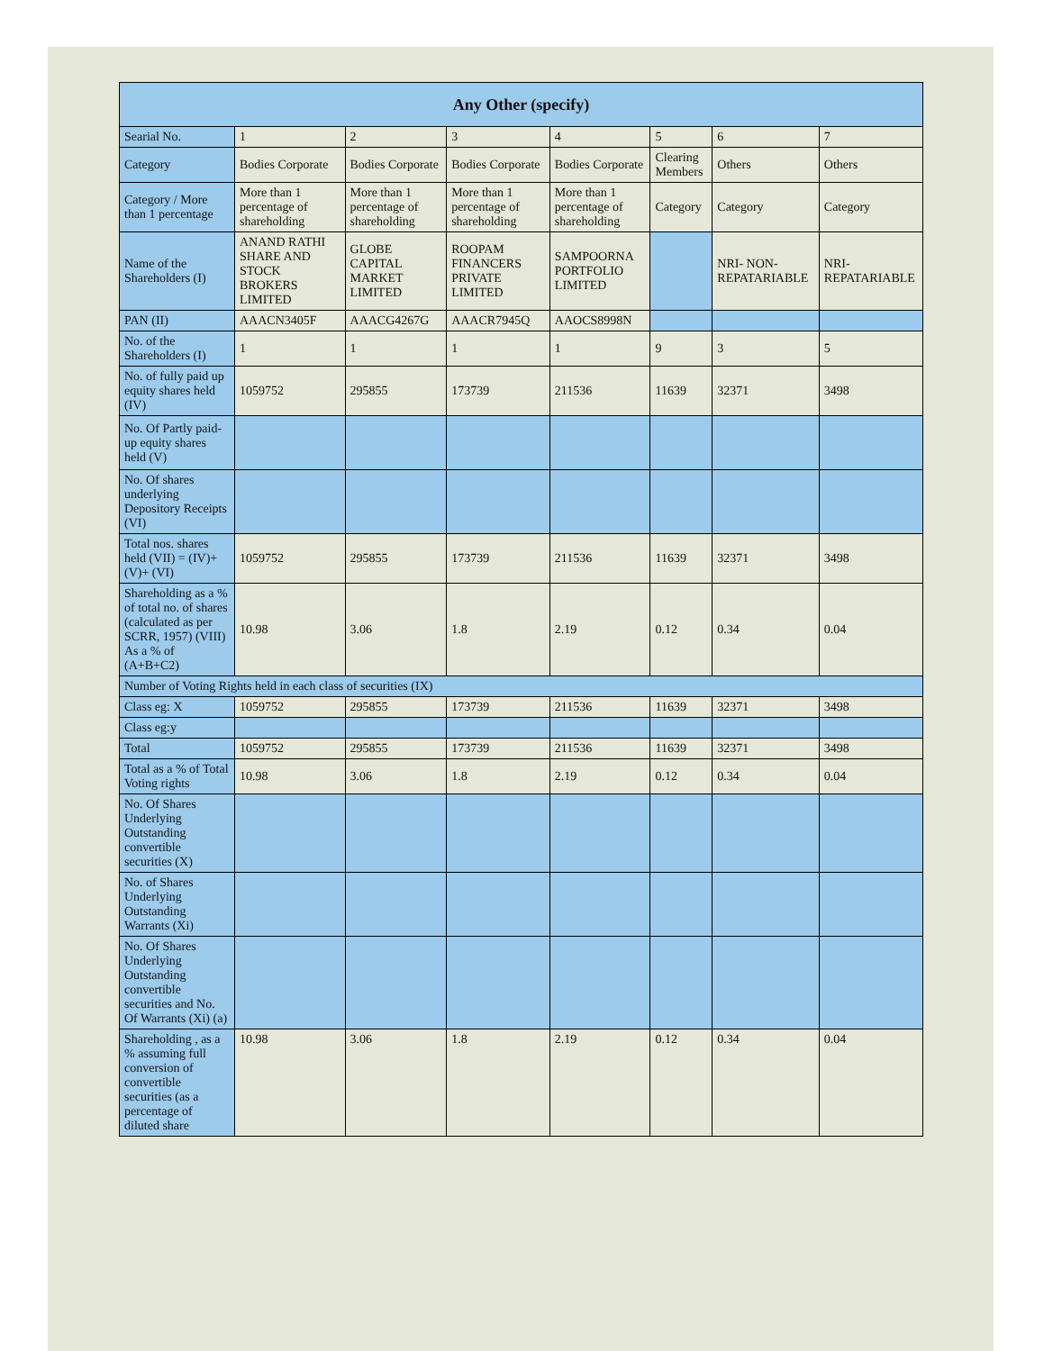| Any Other (specify) | | | | | | | |
| --- | --- | --- | --- | --- | --- | --- | --- |
| Searial No. | 1 | 2 | 3 | 4 | 5 | 6 | 7 |
| Category | Bodies Corporate | Bodies Corporate | Bodies Corporate | Bodies Corporate | Clearing Members | Others | Others |
| Category / More than 1 percentage | More than 1 percentage of shareholding | More than 1 percentage of shareholding | More than 1 percentage of shareholding | More than 1 percentage of shareholding | Category | Category | Category |
| Name of the Shareholders (I) | ANAND RATHI SHARE AND STOCK BROKERS LIMITED | GLOBE CAPITAL MARKET LIMITED | ROOPAM FINANCERS PRIVATE LIMITED | SAMPOORNA PORTFOLIO LIMITED | | NRI- NON-REPATARIABLE | NRI- REPATARIABLE |
| PAN (II) | AAACN3405F | AAACG4267G | AAACR7945Q | AAOCS8998N | | | |
| No. of the Shareholders (I) | 1 | 1 | 1 | 1 | 9 | 3 | 5 |
| No. of fully paid up equity shares held (IV) | 1059752 | 295855 | 173739 | 211536 | 11639 | 32371 | 3498 |
| No. Of Partly paid-up equity shares held (V) | | | | | | | |
| No. Of shares underlying Depository Receipts (VI) | | | | | | | |
| Total nos. shares held (VII) = (IV)+(V)+ (VI) | 1059752 | 295855 | 173739 | 211536 | 11639 | 32371 | 3498 |
| Shareholding as a % of total no. of shares (calculated as per SCRR, 1957) (VIII) As a % of (A+B+C2) | 10.98 | 3.06 | 1.8 | 2.19 | 0.12 | 0.34 | 0.04 |
| Number of Voting Rights held in each class of securities (IX) | | | | | | | |
| Class eg: X | 1059752 | 295855 | 173739 | 211536 | 11639 | 32371 | 3498 |
| Class eg:y | | | | | | | |
| Total | 1059752 | 295855 | 173739 | 211536 | 11639 | 32371 | 3498 |
| Total as a % of Total Voting rights | 10.98 | 3.06 | 1.8 | 2.19 | 0.12 | 0.34 | 0.04 |
| No. Of Shares Underlying Outstanding convertible securities (X) | | | | | | | |
| No. of Shares Underlying Outstanding Warrants (Xi) | | | | | | | |
| No. Of Shares Underlying Outstanding convertible securities and No. Of Warrants (Xi) (a) | | | | | | | |
| Shareholding , as a % assuming full conversion of convertible securities (as a percentage of diluted share | 10.98 | 3.06 | 1.8 | 2.19 | 0.12 | 0.34 | 0.04 |